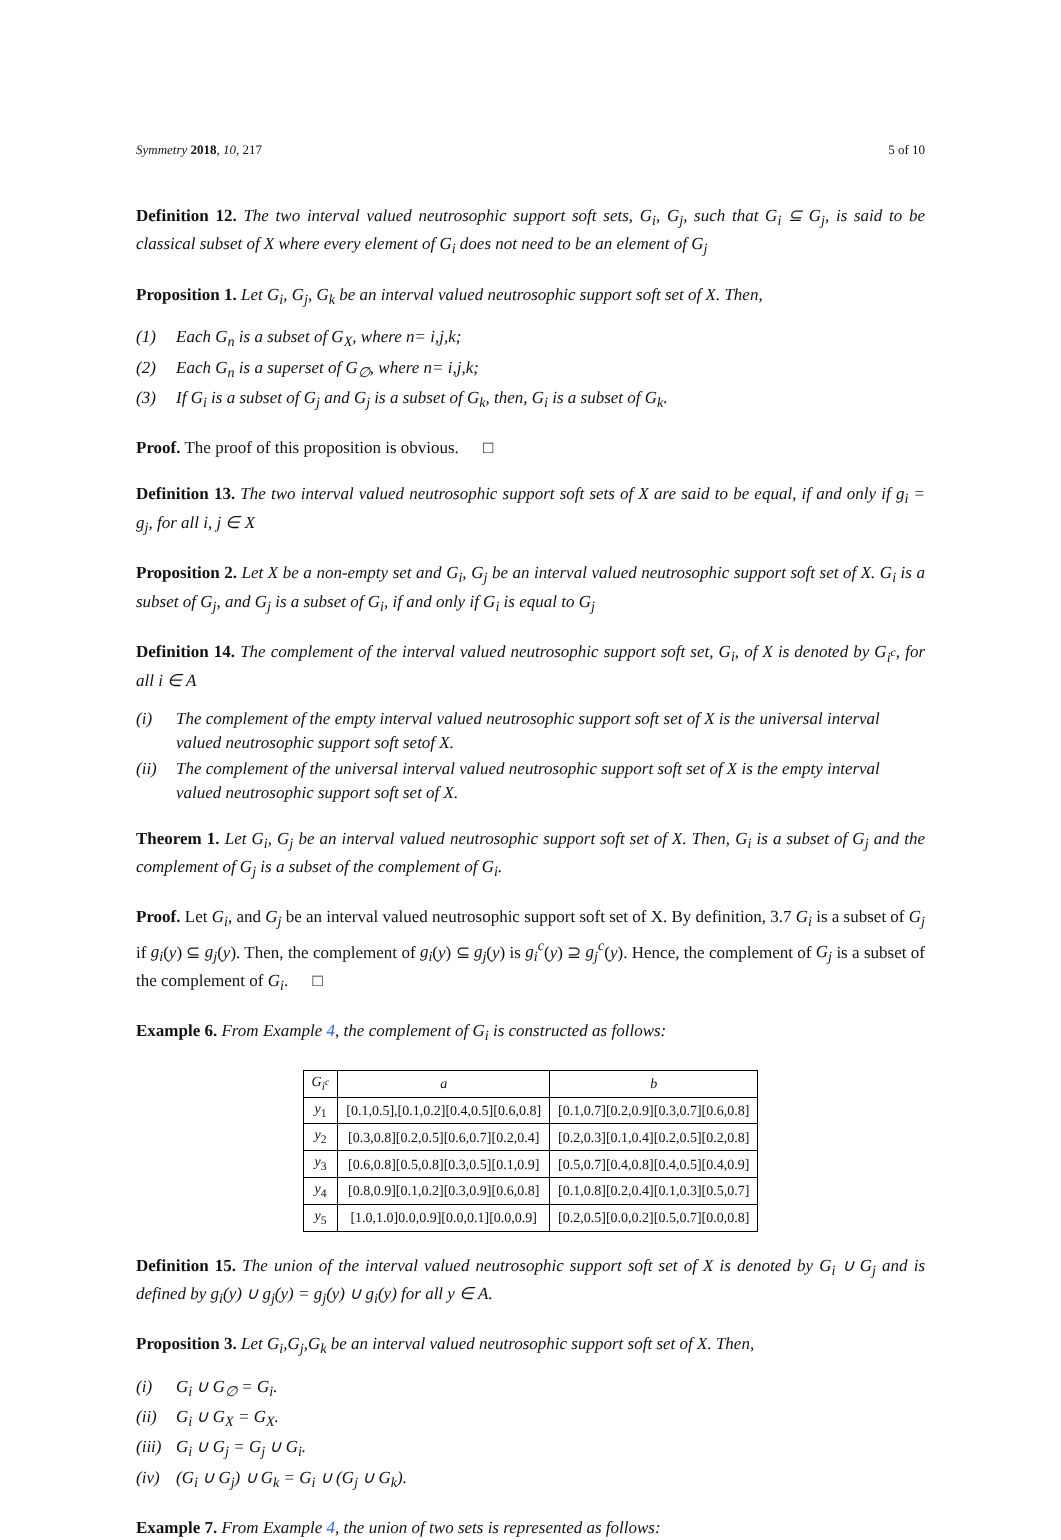Symmetry 2018, 10, 217 5 of 10
Definition 12. The two interval valued neutrosophic support soft sets, G<sub>i</sub>, G<sub>j</sub>, such that G<sub>i</sub> ⊆ G<sub>j</sub>, is said to be classical subset of X where every element of G<sub>i</sub> does not need to be an element of G<sub>j</sub>
Proposition 1. Let G<sub>i</sub>, G<sub>j</sub>, G<sub>k</sub> be an interval valued neutrosophic support soft set of X. Then,
(1) Each G<sub>n</sub> is a subset of G<sub>X</sub>, where n= i,j,k;
(2) Each G<sub>n</sub> is a superset of G<sub>∅</sub>, where n= i,j,k;
(3) If G<sub>i</sub> is a subset of G<sub>j</sub> and G<sub>j</sub> is a subset of G<sub>k</sub>, then, G<sub>i</sub> is a subset of G<sub>k</sub>.
Proof. The proof of this proposition is obvious. □
Definition 13. The two interval valued neutrosophic support soft sets of X are said to be equal, if and only if g<sub>i</sub> = g<sub>j</sub>, for all i, j ∈ X
Proposition 2. Let X be a non-empty set and G<sub>i</sub>, G<sub>j</sub> be an interval valued neutrosophic support soft set of X. G<sub>i</sub> is a subset of G<sub>j</sub>, and G<sub>j</sub> is a subset of G<sub>i</sub>, if and only if G<sub>i</sub> is equal to G<sub>j</sub>
Definition 14. The complement of the interval valued neutrosophic support soft set, G<sub>i</sub>, of X is denoted by G<sub>i<sup>c</sup></sub>, for all i ∈ A
(i) The complement of the empty interval valued neutrosophic support soft set of X is the universal interval valued neutrosophic support soft setof X.
(ii) The complement of the universal interval valued neutrosophic support soft set of X is the empty interval valued neutrosophic support soft set of X.
Theorem 1. Let G<sub>i</sub>, G<sub>j</sub> be an interval valued neutrosophic support soft set of X. Then, G<sub>i</sub> is a subset of G<sub>j</sub> and the complement of G<sub>j</sub> is a subset of the complement of G<sub>i</sub>.
Proof. Let G<sub>i</sub>, and G<sub>j</sub> be an interval valued neutrosophic support soft set of X. By definition, 3.7 G<sub>i</sub> is a subset of G<sub>j</sub> if g<sub>i</sub>(y) ⊆ g<sub>j</sub>(y). Then, the complement of g<sub>i</sub>(y) ⊆ g<sub>j</sub>(y) is g<sub>i</sub><sup>c</sup>(y) ⊇ g<sub>j</sub><sup>c</sup>(y). Hence, the complement of G<sub>j</sub> is a subset of the complement of G<sub>i</sub>. □
Example 6. From Example 4, the complement of G<sub>i</sub> is constructed as follows:
| G<sub>i<sup>c</sup></sub> | a | b |
| --- | --- | --- |
| y<sub>1</sub> | [0.1,0.5],[0.1,0.2][0.4,0.5][0.6,0.8] | [0.1,0.7][0.2,0.9][0.3,0.7][0.6,0.8] |
| y<sub>2</sub> | [0.3,0.8][0.2,0.5][0.6,0.7][0.2,0.4] | [0.2,0.3][0.1,0.4][0.2,0.5][0.2,0.8] |
| y<sub>3</sub> | [0.6,0.8][0.5,0.8][0.3,0.5][0.1,0.9] | [0.5,0.7][0.4,0.8][0.4,0.5][0.4,0.9] |
| y<sub>4</sub> | [0.8,0.9][0.1,0.2][0.3,0.9][0.6,0.8] | [0.1,0.8][0.2,0.4][0.1,0.3][0.5,0.7] |
| y<sub>5</sub> | [1.0,1.0]0.0,0.9][0.0,0.1][0.0,0.9] | [0.2,0.5][0.0,0.2][0.5,0.7][0.0,0.8] |
Definition 15. The union of the interval valued neutrosophic support soft set of X is denoted by G<sub>i</sub> ∪ G<sub>j</sub> and is defined by g<sub>i</sub>(y) ∪ g<sub>j</sub>(y) = g<sub>j</sub>(y) ∪ g<sub>i</sub>(y) for all y ∈ A.
Proposition 3. Let G<sub>i</sub>,G<sub>j</sub>,G<sub>k</sub> be an interval valued neutrosophic support soft set of X. Then,
(i) G<sub>i</sub> ∪ G<sub>∅</sub> = G<sub>i</sub>.
(ii) G<sub>i</sub> ∪ G<sub>X</sub> = G<sub>X</sub>.
(iii) G<sub>i</sub> ∪ G<sub>j</sub> = G<sub>j</sub> ∪ G<sub>i</sub>.
(iv) (G<sub>i</sub> ∪ G<sub>j</sub>) ∪ G<sub>k</sub> = G<sub>i</sub> ∪ (G<sub>j</sub> ∪ G<sub>k</sub>).
Example 7. From Example 4, the union of two sets is represented as follows: